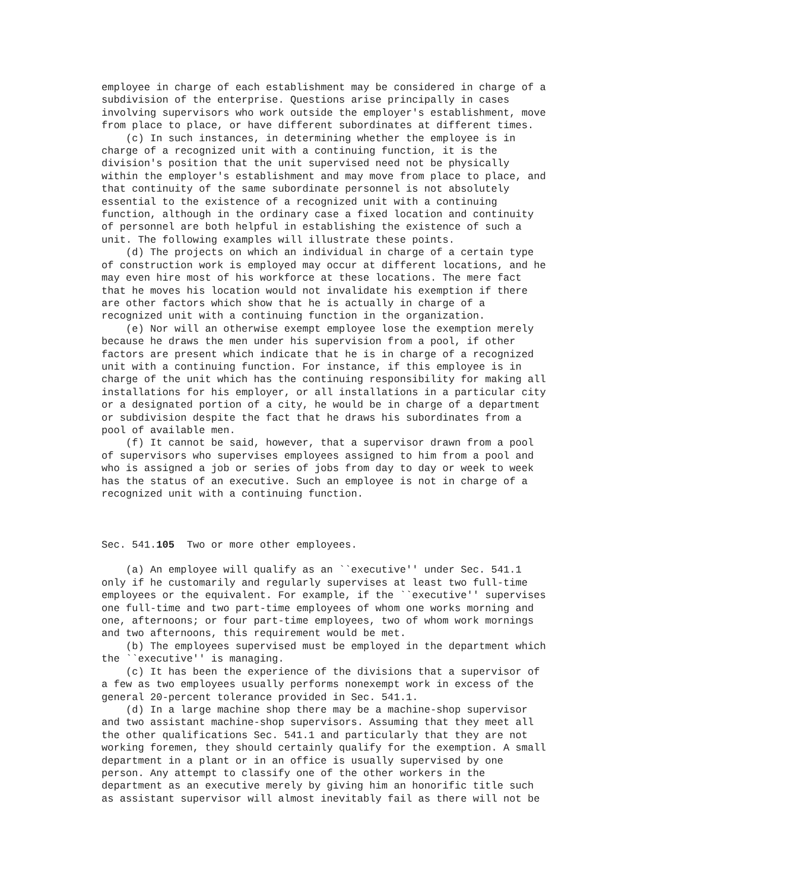employee in charge of each establishment may be considered in charge of a
subdivision of the enterprise. Questions arise principally in cases
involving supervisors who work outside the employer's establishment, move
from place to place, or have different subordinates at different times.
    (c) In such instances, in determining whether the employee is in
charge of a recognized unit with a continuing function, it is the
division's position that the unit supervised need not be physically
within the employer's establishment and may move from place to place, and
that continuity of the same subordinate personnel is not absolutely
essential to the existence of a recognized unit with a continuing
function, although in the ordinary case a fixed location and continuity
of personnel are both helpful in establishing the existence of such a
unit. The following examples will illustrate these points.
    (d) The projects on which an individual in charge of a certain type
of construction work is employed may occur at different locations, and he
may even hire most of his workforce at these locations. The mere fact
that he moves his location would not invalidate his exemption if there
are other factors which show that he is actually in charge of a
recognized unit with a continuing function in the organization.
    (e) Nor will an otherwise exempt employee lose the exemption merely
because he draws the men under his supervision from a pool, if other
factors are present which indicate that he is in charge of a recognized
unit with a continuing function. For instance, if this employee is in
charge of the unit which has the continuing responsibility for making all
installations for his employer, or all installations in a particular city
or a designated portion of a city, he would be in charge of a department
or subdivision despite the fact that he draws his subordinates from a
pool of available men.
    (f) It cannot be said, however, that a supervisor drawn from a pool
of supervisors who supervises employees assigned to him from a pool and
who is assigned a job or series of jobs from day to day or week to week
has the status of an executive. Such an employee is not in charge of a
recognized unit with a continuing function.



Sec. 541.105  Two or more other employees.

    (a) An employee will qualify as an ``executive'' under Sec. 541.1
only if he customarily and regularly supervises at least two full-time
employees or the equivalent. For example, if the ``executive'' supervises
one full-time and two part-time employees of whom one works morning and
one, afternoons; or four part-time employees, two of whom work mornings
and two afternoons, this requirement would be met.
    (b) The employees supervised must be employed in the department which
the ``executive'' is managing.
    (c) It has been the experience of the divisions that a supervisor of
a few as two employees usually performs nonexempt work in excess of the
general 20-percent tolerance provided in Sec. 541.1.
    (d) In a large machine shop there may be a machine-shop supervisor
and two assistant machine-shop supervisors. Assuming that they meet all
the other qualifications Sec. 541.1 and particularly that they are not
working foremen, they should certainly qualify for the exemption. A small
department in a plant or in an office is usually supervised by one
person. Any attempt to classify one of the other workers in the
department as an executive merely by giving him an honorific title such
as assistant supervisor will almost inevitably fail as there will not be